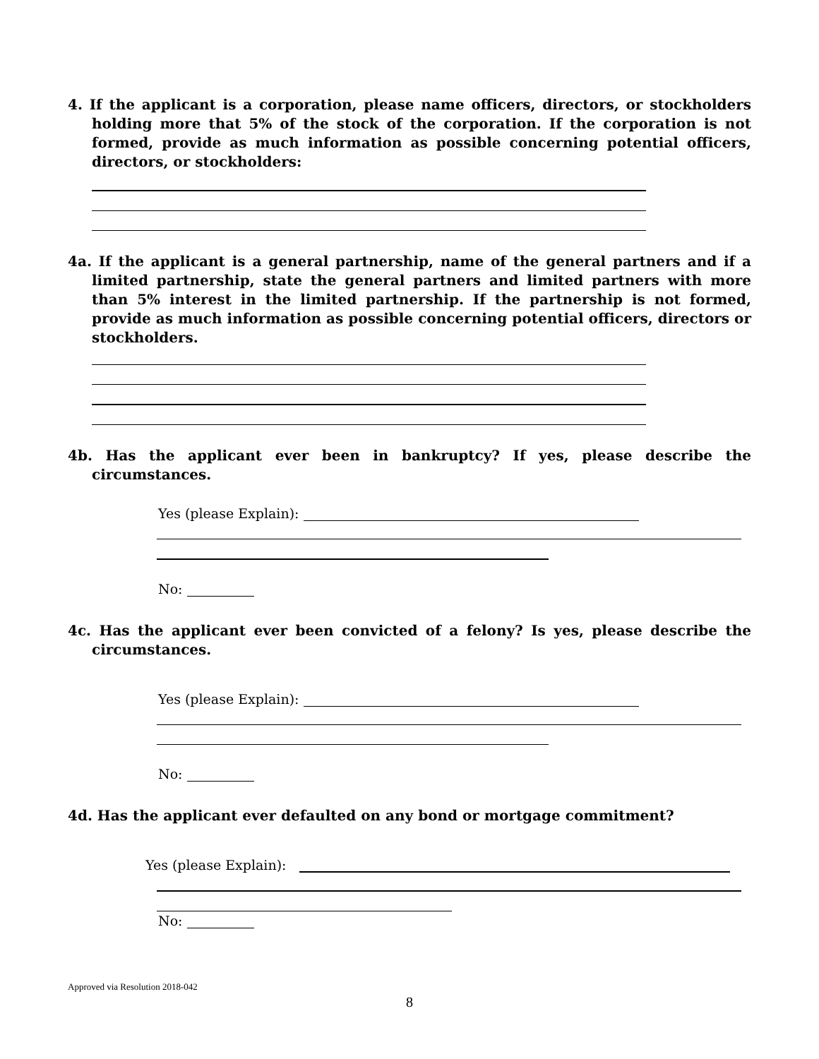4. If the applicant is a corporation, please name officers, directors, or stockholders holding more that 5% of the stock of the corporation. If the corporation is not formed, provide as much information as possible concerning potential officers, directors, or stockholders:
4a. If the applicant is a general partnership, name of the general partners and if a limited partnership, state the general partners and limited partners with more than 5% interest in the limited partnership. If the partnership is not formed, provide as much information as possible concerning potential officers, directors or stockholders.
4b. Has the applicant ever been in bankruptcy? If yes, please describe the circumstances.
Yes (please Explain):
No:
4c. Has the applicant ever been convicted of a felony? Is yes, please describe the circumstances.
Yes (please Explain):
No:
4d. Has the applicant ever defaulted on any bond or mortgage commitment?
Yes (please Explain):
No:
Approved via Resolution 2018-042
8